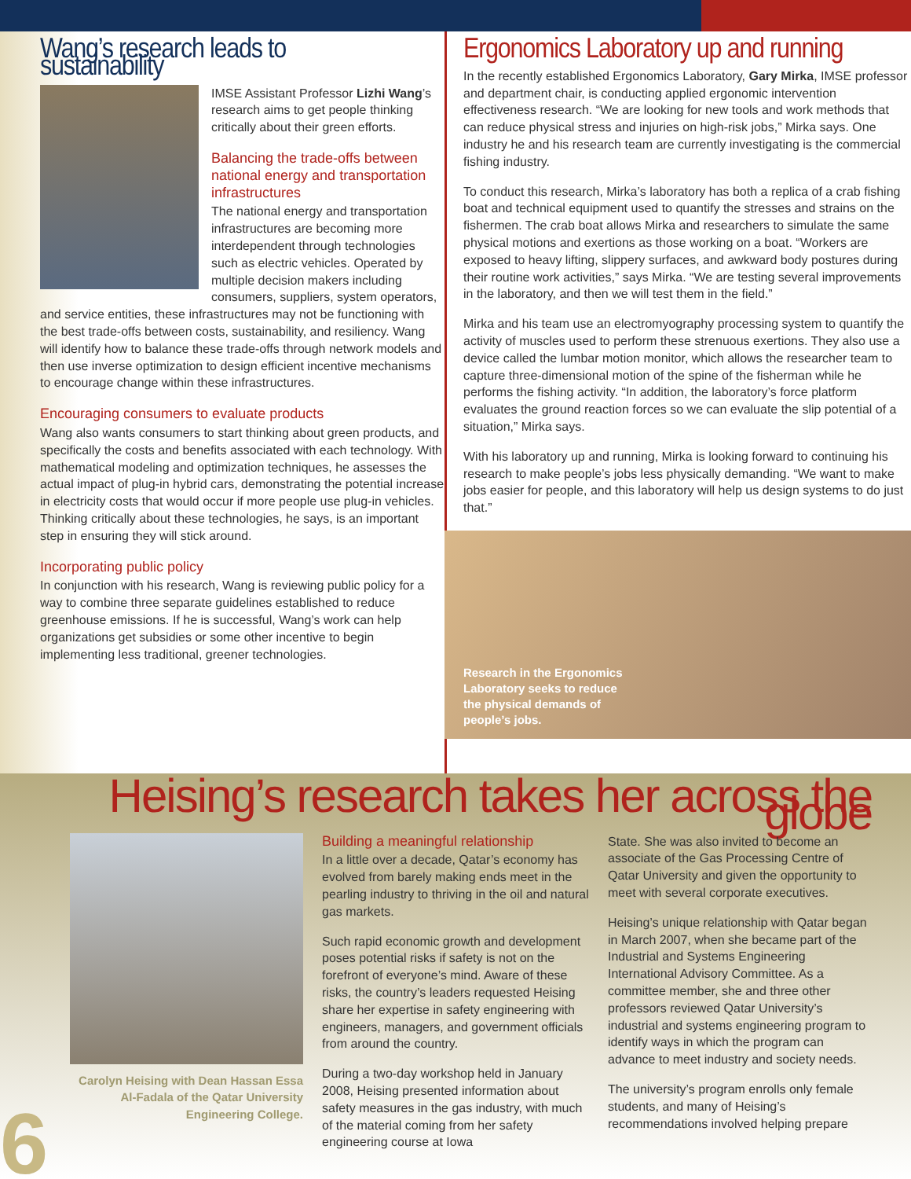Wang’s research leads to sustainability
IMSE Assistant Professor Lizhi Wang’s research aims to get people thinking critically about their green efforts.
Balancing the trade-offs between national energy and transportation infrastructures
The national energy and transportation infrastructures are becoming more interdependent through technologies such as electric vehicles. Operated by multiple decision makers including consumers, suppliers, system operators, and service entities, these infrastructures may not be functioning with the best trade-offs between costs, sustainability, and resiliency. Wang will identify how to balance these trade-offs through network models and then use inverse optimization to design efficient incentive mechanisms to encourage change within these infrastructures.
Encouraging consumers to evaluate products
Wang also wants consumers to start thinking about green products, and specifically the costs and benefits associated with each technology. With mathematical modeling and optimization techniques, he assesses the actual impact of plug-in hybrid cars, demonstrating the potential increase in electricity costs that would occur if more people use plug-in vehicles. Thinking critically about these technologies, he says, is an important step in ensuring they will stick around.
Incorporating public policy
In conjunction with his research, Wang is reviewing public policy for a way to combine three separate guidelines established to reduce greenhouse emissions. If he is successful, Wang’s work can help organizations get subsidies or some other incentive to begin implementing less traditional, greener technologies.
Ergonomics Laboratory up and running
In the recently established Ergonomics Laboratory, Gary Mirka, IMSE professor and department chair, is conducting applied ergonomic intervention effectiveness research. “We are looking for new tools and work methods that can reduce physical stress and injuries on high-risk jobs,” Mirka says. One industry he and his research team are currently investigating is the commercial fishing industry.
To conduct this research, Mirka’s laboratory has both a replica of a crab fishing boat and technical equipment used to quantify the stresses and strains on the fishermen. The crab boat allows Mirka and researchers to simulate the same physical motions and exertions as those working on a boat. “Workers are exposed to heavy lifting, slippery surfaces, and awkward body postures during their routine work activities,” says Mirka. “We are testing several improvements in the laboratory, and then we will test them in the field.”
Mirka and his team use an electromyography processing system to quantify the activity of muscles used to perform these strenuous exertions. They also use a device called the lumbar motion monitor, which allows the researcher team to capture three-dimensional motion of the spine of the fisherman while he performs the fishing activity. “In addition, the laboratory’s force platform evaluates the ground reaction forces so we can evaluate the slip potential of a situation,” Mirka says.
With his laboratory up and running, Mirka is looking forward to continuing his research to make people’s jobs less physically demanding. “We want to make jobs easier for people, and this laboratory will help us design systems to do just that.”
Research in the Ergonomics Laboratory seeks to reduce the physical demands of people’s jobs.
Heising’s research takes her across the globe
Carolyn Heising with Dean Hassan Essa Al-Fadala of the Qatar University Engineering College.
Building a meaningful relationship
In a little over a decade, Qatar’s economy has evolved from barely making ends meet in the pearling industry to thriving in the oil and natural gas markets.
Such rapid economic growth and development poses potential risks if safety is not on the forefront of everyone’s mind. Aware of these risks, the country’s leaders requested Heising share her expertise in safety engineering with engineers, managers, and government officials from around the country.
During a two-day workshop held in January 2008, Heising presented information about safety measures in the gas industry, with much of the material coming from her safety engineering course at Iowa
State. She was also invited to become an associate of the Gas Processing Centre of Qatar University and given the opportunity to meet with several corporate executives.
Heising’s unique relationship with Qatar began in March 2007, when she became part of the Industrial and Systems Engineering International Advisory Committee. As a committee member, she and three other professors reviewed Qatar University’s industrial and systems engineering program to identify ways in which the program can advance to meet industry and society needs.
The university’s program enrolls only female students, and many of Heising’s recommendations involved helping prepare
6